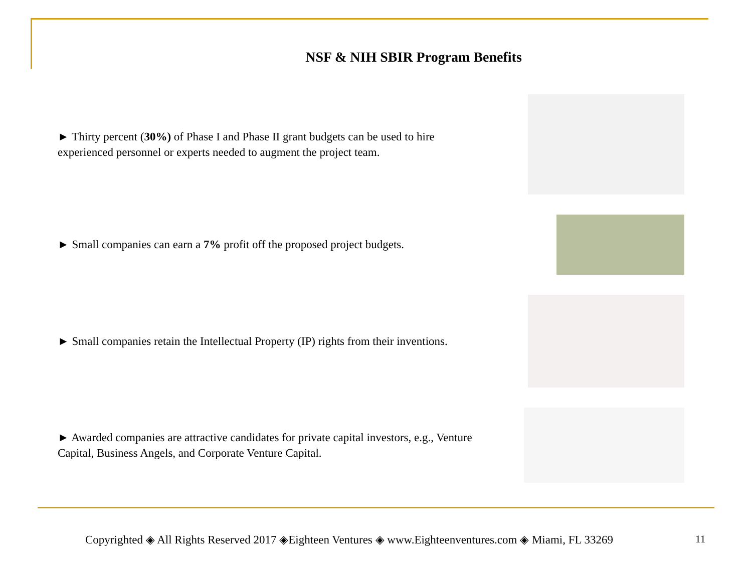NSF & NIH SBIR Program Benefits
► Thirty percent (30%) of Phase I and Phase II grant budgets can be used to hire experienced personnel or experts needed to augment the project team.
► Small companies can earn a 7% profit off the proposed project budgets.
► Small companies retain the Intellectual Property (IP) rights from their inventions.
► Awarded companies are attractive candidates for private capital investors, e.g., Venture Capital, Business Angels, and Corporate Venture Capital.
Copyrighted ◈ All Rights Reserved 2017 ◈Eighteen Ventures ◈ www.Eighteenventures.com ◈ Miami, FL 33269
11